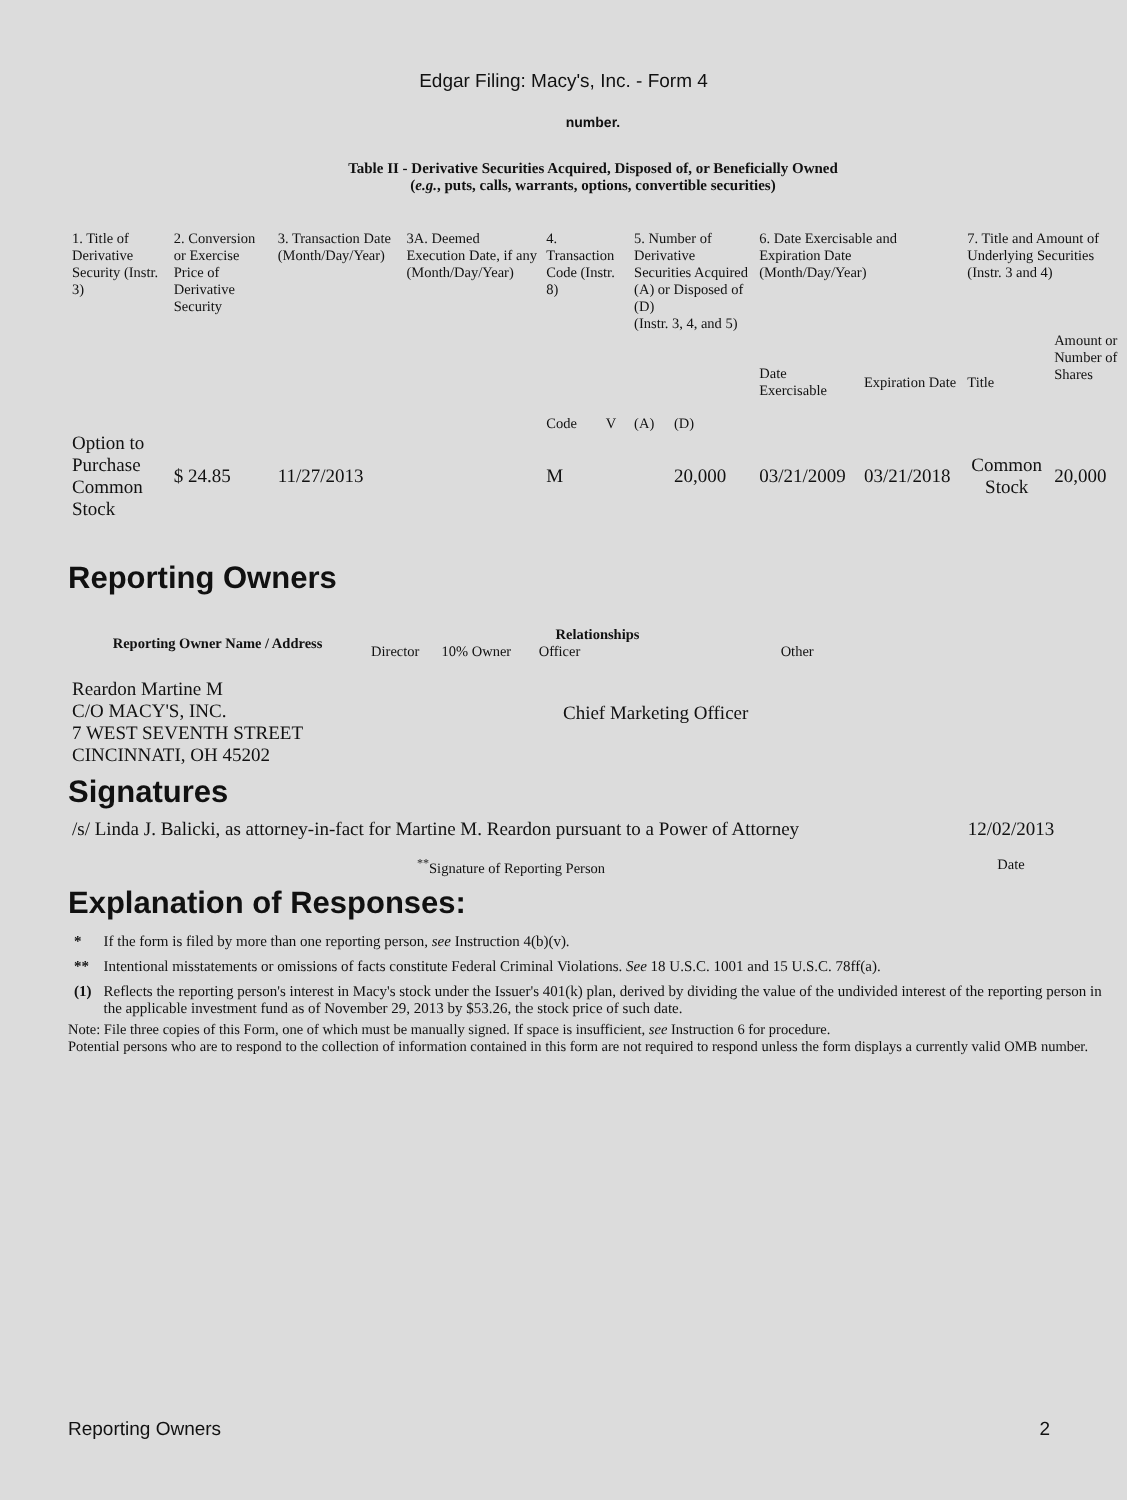Edgar Filing: Macy's, Inc. - Form 4
number.
Table II - Derivative Securities Acquired, Disposed of, or Beneficially Owned
(e.g., puts, calls, warrants, options, convertible securities)
| 1. Title of Derivative Security (Instr. 3) | 2. Conversion or Exercise Price of Derivative Security | 3. Transaction Date (Month/Day/Year) | 3A. Deemed Execution Date, if any (Month/Day/Year) | 4. Transaction Code (Instr. 8) | | 5. Number of Derivative Securities Acquired (A) or Disposed of (D) (Instr. 3, 4, and 5) | | 6. Date Exercisable and Expiration Date (Month/Day/Year) | | 7. Title and Amount of Underlying Securities (Instr. 3 and 4) | |
| --- | --- | --- | --- | --- | --- | --- | --- | --- | --- | --- | --- |
| | | | | Code | V | (A) | (D) | Date Exercisable | Expiration Date | Title | Amount or Number of Shares |
| Option to Purchase Common Stock | $ 24.85 | 11/27/2013 | | M | | | 20,000 | 03/21/2009 | 03/21/2018 | Common Stock | 20,000 |
Reporting Owners
| Reporting Owner Name / Address | Relationships | | | |
| --- | --- | --- | --- | --- |
| | Director | 10% Owner | Officer | Other |
| Reardon Martine M C/O MACY'S, INC. 7 WEST SEVENTH STREET CINCINNATI, OH 45202 | | | Chief Marketing Officer | |
Signatures
| /s/ Linda J. Balicki, as attorney-in-fact for Martine M. Reardon pursuant to a Power of Attorney | 12/02/2013 |
| <sup>**</sup> Signature of Reporting Person | Date |
Explanation of Responses:
| * | If the form is filed by more than one reporting person, see Instruction 4(b)(v). |
| ** | Intentional misstatements or omissions of facts constitute Federal Criminal Violations. See 18 U.S.C. 1001 and 15 U.S.C. 78ff(a). |
| (1) | Reflects the reporting person's interest in Macy's stock under the Issuer's 401(k) plan, derived by dividing the value of the undivided interest of the reporting person in the applicable investment fund as of November 29, 2013 by $53.26, the stock price of such date. |
Note: File three copies of this Form, one of which must be manually signed. If space is insufficient, see Instruction 6 for procedure.
Potential persons who are to respond to the collection of information contained in this form are not required to respond unless the form displays a currently valid OMB number.
Reporting Owners 2